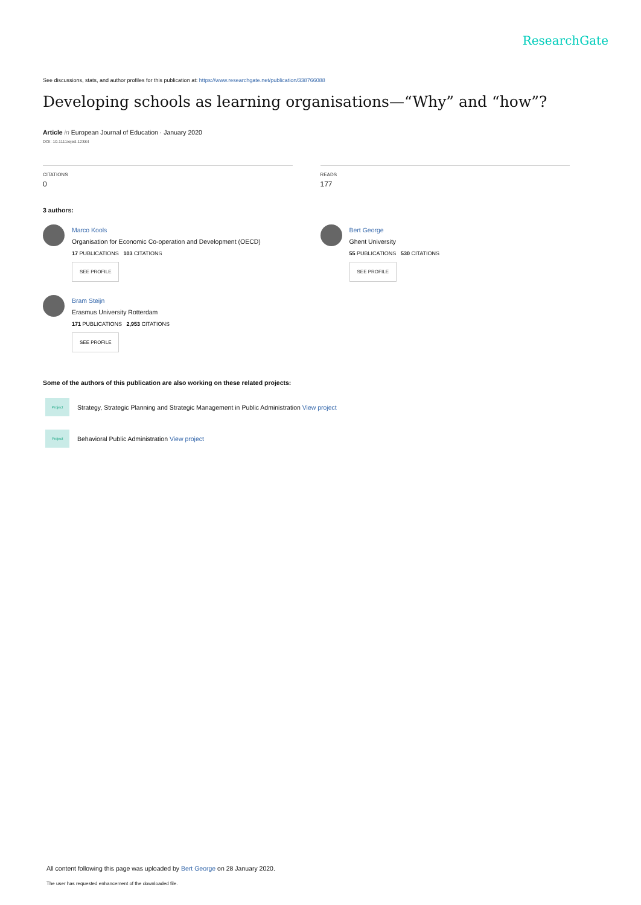ResearchGate
See discussions, stats, and author profiles for this publication at: https://www.researchgate.net/publication/338766088
Developing schools as learning organisations—“Why” and “how”?
Article in European Journal of Education · January 2020
DOI: 10.1111/ejed.12384
CITATIONS
0
READS
177
3 authors:
Marco Kools
Organisation for Economic Co-operation and Development (OECD)
17 PUBLICATIONS 103 CITATIONS
SEE PROFILE
Bram Steijn
Erasmus University Rotterdam
171 PUBLICATIONS 2,953 CITATIONS
SEE PROFILE
Bert George
Ghent University
55 PUBLICATIONS 530 CITATIONS
SEE PROFILE
Some of the authors of this publication are also working on these related projects:
Project
Strategy, Strategic Planning and Strategic Management in Public Administration View project
Project
Behavioral Public Administration View project
All content following this page was uploaded by Bert George on 28 January 2020.
The user has requested enhancement of the downloaded file.